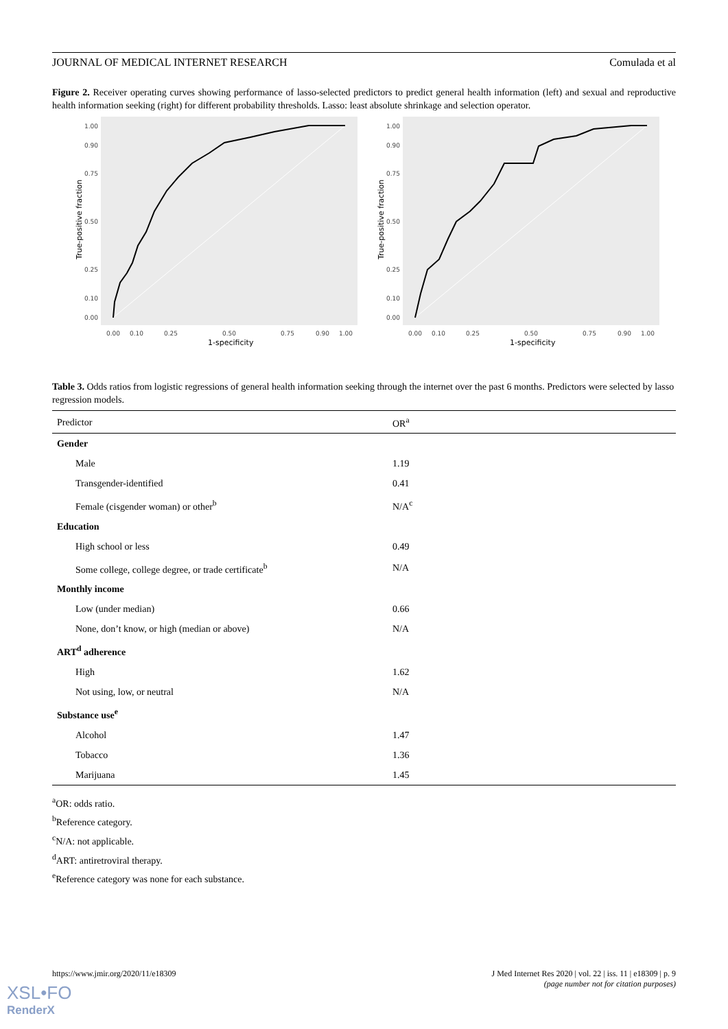JOURNAL OF MEDICAL INTERNET RESEARCH Comulada et al
Figure 2. Receiver operating curves showing performance of lasso-selected predictors to predict general health information (left) and sexual and reproductive health information seeking (right) for different probability thresholds. Lasso: least absolute shrinkage and selection operator.
1.00
0.90
0.75
0.50
0.25
0.10
0.00
0.00
0.10
0.25
0.50
0.75
0.90
1.00
1-specificity
True-positive fraction
1.00
0.90
0.75
0.50
0.25
0.10
0.00
0.00
0.10
0.25
0.50
0.75
0.90
1.00
1-specificity
True-positive fraction
Table 3. Odds ratios from logistic regressions of general health information seeking through the internet over the past 6 months. Predictors were selected by lasso regression models.
| Predictor | OR<sup>a</sup> |
| --- | --- |
| Gender | |
| Male | 1.19 |
| Transgender-identified | 0.41 |
| Female (cisgender woman) or other<sup>b</sup> | N/A<sup>c</sup> |
| Education | |
| High school or less | 0.49 |
| Some college, college degree, or trade certificate<sup>b</sup> | N/A |
| Monthly income | |
| Low (under median) | 0.66 |
| None, don’t know, or high (median or above) | N/A |
| ART<sup>d</sup> adherence | |
| High | 1.62 |
| Not using, low, or neutral | N/A |
| Substance use<sup>e</sup> | |
| Alcohol | 1.47 |
| Tobacco | 1.36 |
| Marijuana | 1.45 |
<sup>a</sup> OR: odds ratio.
<sup>b</sup> Reference category.
<sup>c</sup> N/A: not applicable.
<sup>d</sup> ART: antiretroviral therapy.
<sup>e</sup> Reference category was none for each substance.
https://www.jmir.org/2020/11/e18309 J Med Internet Res 2020 | vol. 22 | iss. 11 | e18309 | p. 9
(page number not for citation purposes)
XSL•FO
RenderX